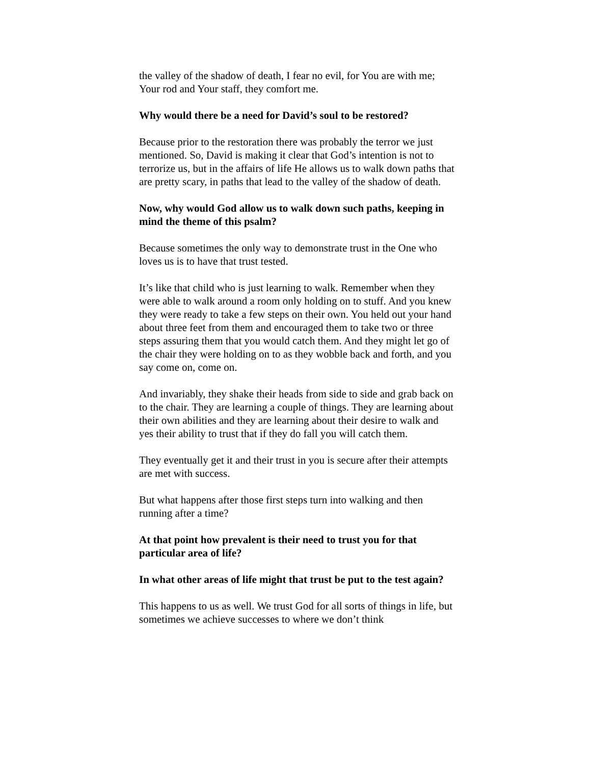the valley of the shadow of death, I fear no evil, for You are with me; Your rod and Your staff, they comfort me.
Why would there be a need for David’s soul to be restored?
Because prior to the restoration there was probably the terror we just mentioned. So, David is making it clear that God’s intention is not to terrorize us, but in the affairs of life He allows us to walk down paths that are pretty scary, in paths that lead to the valley of the shadow of death.
Now, why would God allow us to walk down such paths, keeping in mind the theme of this psalm?
Because sometimes the only way to demonstrate trust in the One who loves us is to have that trust tested.
It’s like that child who is just learning to walk. Remember when they were able to walk around a room only holding on to stuff. And you knew they were ready to take a few steps on their own. You held out your hand about three feet from them and encouraged them to take two or three steps assuring them that you would catch them. And they might let go of the chair they were holding on to as they wobble back and forth, and you say come on, come on.
And invariably, they shake their heads from side to side and grab back on to the chair. They are learning a couple of things. They are learning about their own abilities and they are learning about their desire to walk and yes their ability to trust that if they do fall you will catch them.
They eventually get it and their trust in you is secure after their attempts are met with success.
But what happens after those first steps turn into walking and then running after a time?
At that point how prevalent is their need to trust you for that particular area of life?
In what other areas of life might that trust be put to the test again?
This happens to us as well. We trust God for all sorts of things in life, but sometimes we achieve successes to where we don’t think